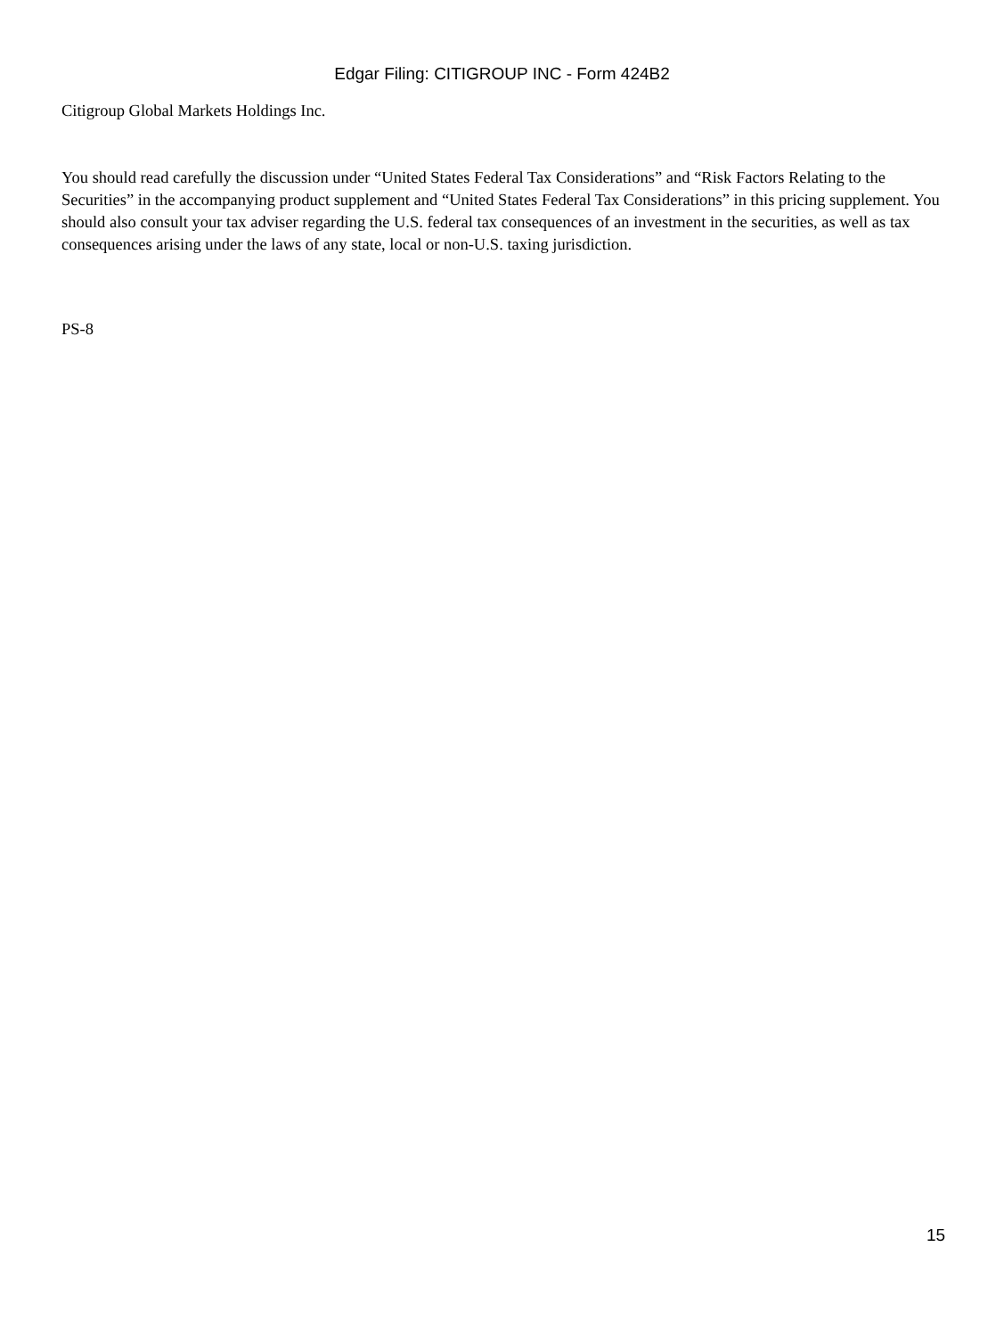Edgar Filing: CITIGROUP INC - Form 424B2
Citigroup Global Markets Holdings Inc.
You should read carefully the discussion under “United States Federal Tax Considerations” and “Risk Factors Relating to the Securities” in the accompanying product supplement and “United States Federal Tax Considerations” in this pricing supplement. You should also consult your tax adviser regarding the U.S. federal tax consequences of an investment in the securities, as well as tax consequences arising under the laws of any state, local or non-U.S. taxing jurisdiction.
PS-8
15